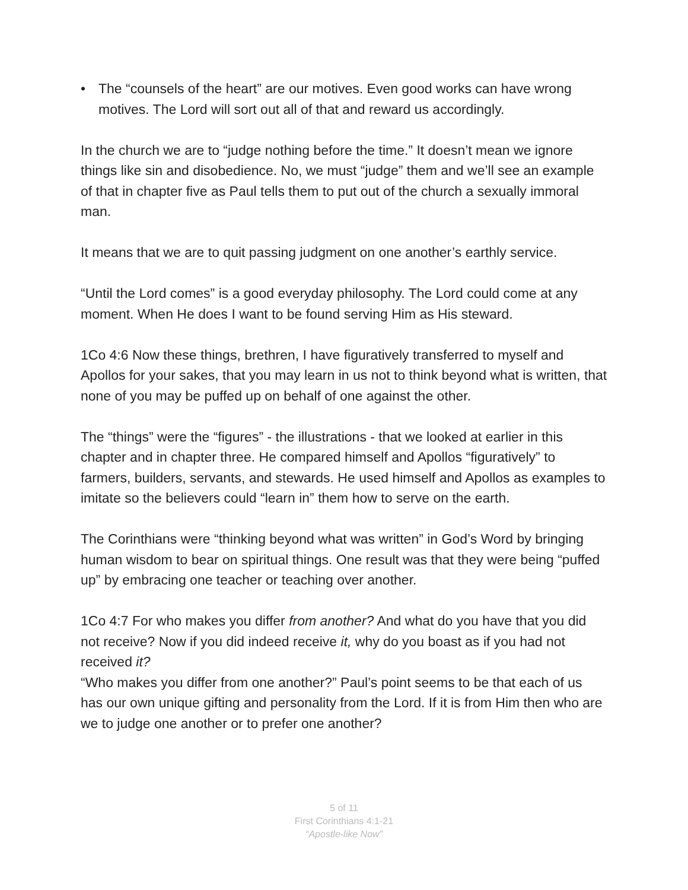• The “counsels of the heart” are our motives. Even good works can have wrong motives. The Lord will sort out all of that and reward us accordingly.
In the church we are to “judge nothing before the time.” It doesn’t mean we ignore things like sin and disobedience. No, we must “judge” them and we’ll see an example of that in chapter five as Paul tells them to put out of the church a sexually immoral man.
It means that we are to quit passing judgment on one another’s earthly service.
“Until the Lord comes” is a good everyday philosophy. The Lord could come at any moment. When He does I want to be found serving Him as His steward.
1Co 4:6 Now these things, brethren, I have figuratively transferred to myself and Apollos for your sakes, that you may learn in us not to think beyond what is written, that none of you may be puffed up on behalf of one against the other.
The “things” were the “figures” - the illustrations - that we looked at earlier in this chapter and in chapter three. He compared himself and Apollos “figuratively” to farmers, builders, servants, and stewards. He used himself and Apollos as examples to imitate so the believers could “learn in” them how to serve on the earth.
The Corinthians were “thinking beyond what was written” in God’s Word by bringing human wisdom to bear on spiritual things. One result was that they were being “puffed up” by embracing one teacher or teaching over another.
1Co 4:7 For who makes you differ from another? And what do you have that you did not receive? Now if you did indeed receive it, why do you boast as if you had not received it?
“Who makes you differ from one another?” Paul’s point seems to be that each of us has our own unique gifting and personality from the Lord. If it is from Him then who are we to judge one another or to prefer one another?
5 of 11
First Corinthians 4:1-21
“Apostle-like Now”